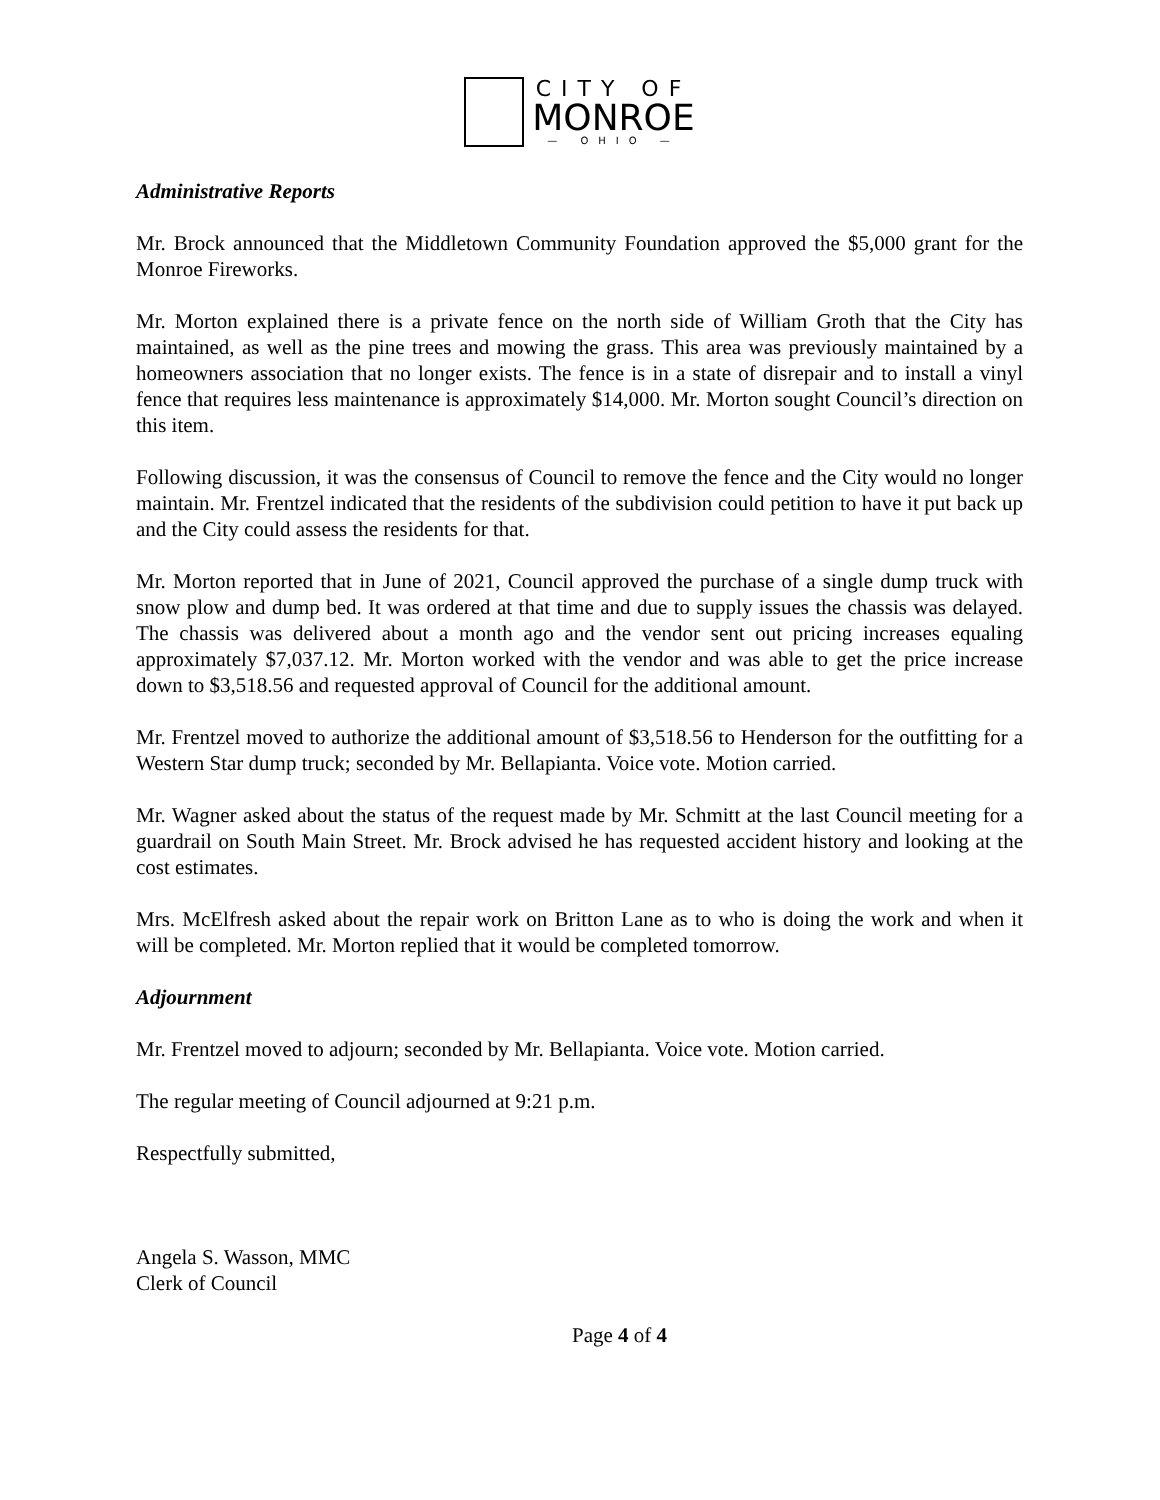CITY OF
MONROE
— OHIO —
Administrative Reports
Mr. Brock announced that the Middletown Community Foundation approved the $5,000 grant for the Monroe Fireworks.
Mr. Morton explained there is a private fence on the north side of William Groth that the City has maintained, as well as the pine trees and mowing the grass. This area was previously maintained by a homeowners association that no longer exists. The fence is in a state of disrepair and to install a vinyl fence that requires less maintenance is approximately $14,000. Mr. Morton sought Council’s direction on this item.
Following discussion, it was the consensus of Council to remove the fence and the City would no longer maintain. Mr. Frentzel indicated that the residents of the subdivision could petition to have it put back up and the City could assess the residents for that.
Mr. Morton reported that in June of 2021, Council approved the purchase of a single dump truck with snow plow and dump bed. It was ordered at that time and due to supply issues the chassis was delayed. The chassis was delivered about a month ago and the vendor sent out pricing increases equaling approximately $7,037.12. Mr. Morton worked with the vendor and was able to get the price increase down to $3,518.56 and requested approval of Council for the additional amount.
Mr. Frentzel moved to authorize the additional amount of $3,518.56 to Henderson for the outfitting for a Western Star dump truck; seconded by Mr. Bellapianta. Voice vote. Motion carried.
Mr. Wagner asked about the status of the request made by Mr. Schmitt at the last Council meeting for a guardrail on South Main Street. Mr. Brock advised he has requested accident history and looking at the cost estimates.
Mrs. McElfresh asked about the repair work on Britton Lane as to who is doing the work and when it will be completed. Mr. Morton replied that it would be completed tomorrow.
Adjournment
Mr. Frentzel moved to adjourn; seconded by Mr. Bellapianta. Voice vote. Motion carried.
The regular meeting of Council adjourned at 9:21 p.m.
Respectfully submitted,
Angela S. Wasson, MMC
Clerk of Council
Page 4 of 4